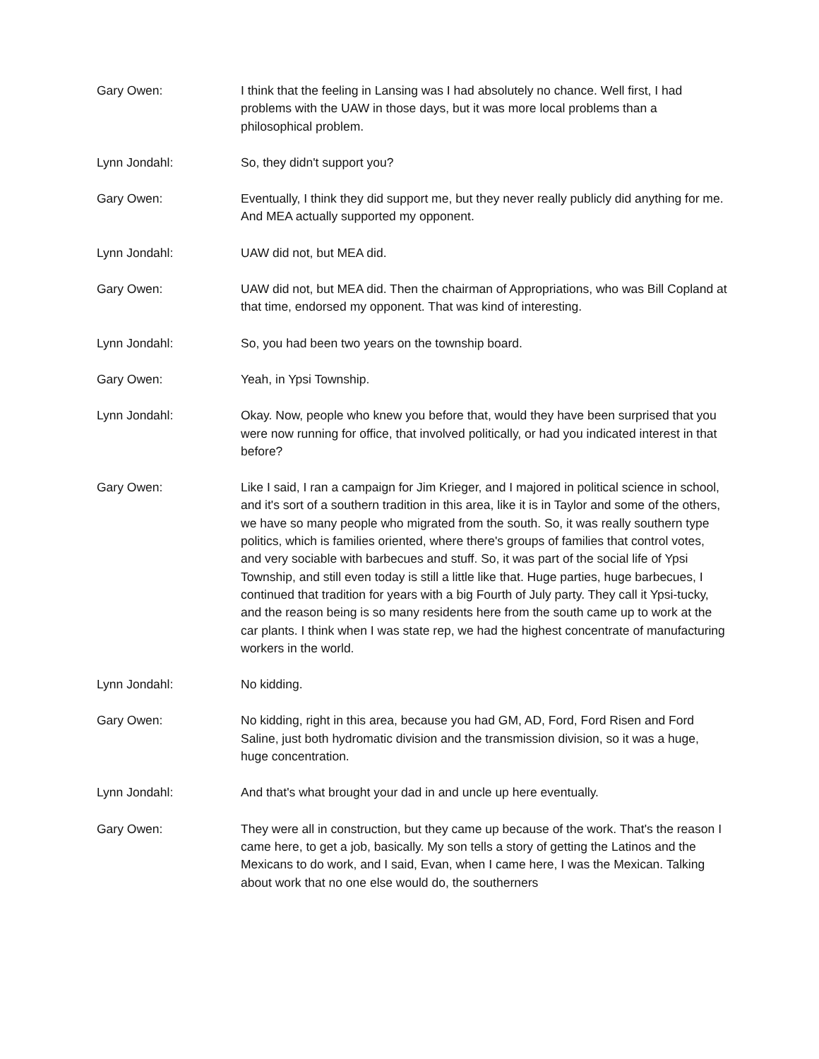Gary Owen: I think that the feeling in Lansing was I had absolutely no chance. Well first, I had problems with the UAW in those days, but it was more local problems than a philosophical problem.
Lynn Jondahl: So, they didn't support you?
Gary Owen: Eventually, I think they did support me, but they never really publicly did anything for me. And MEA actually supported my opponent.
Lynn Jondahl: UAW did not, but MEA did.
Gary Owen: UAW did not, but MEA did. Then the chairman of Appropriations, who was Bill Copland at that time, endorsed my opponent. That was kind of interesting.
Lynn Jondahl: So, you had been two years on the township board.
Gary Owen: Yeah, in Ypsi Township.
Lynn Jondahl: Okay. Now, people who knew you before that, would they have been surprised that you were now running for office, that involved politically, or had you indicated interest in that before?
Gary Owen: Like I said, I ran a campaign for Jim Krieger, and I majored in political science in school, and it's sort of a southern tradition in this area, like it is in Taylor and some of the others, we have so many people who migrated from the south. So, it was really southern type politics, which is families oriented, where there's groups of families that control votes, and very sociable with barbecues and stuff. So, it was part of the social life of Ypsi Township, and still even today is still a little like that. Huge parties, huge barbecues, I continued that tradition for years with a big Fourth of July party. They call it Ypsi-tucky, and the reason being is so many residents here from the south came up to work at the car plants. I think when I was state rep, we had the highest concentrate of manufacturing workers in the world.
Lynn Jondahl: No kidding.
Gary Owen: No kidding, right in this area, because you had GM, AD, Ford, Ford Risen and Ford Saline, just both hydromatic division and the transmission division, so it was a huge, huge concentration.
Lynn Jondahl: And that's what brought your dad in and uncle up here eventually.
Gary Owen: They were all in construction, but they came up because of the work. That's the reason I came here, to get a job, basically. My son tells a story of getting the Latinos and the Mexicans to do work, and I said, Evan, when I came here, I was the Mexican. Talking about work that no one else would do, the southerners